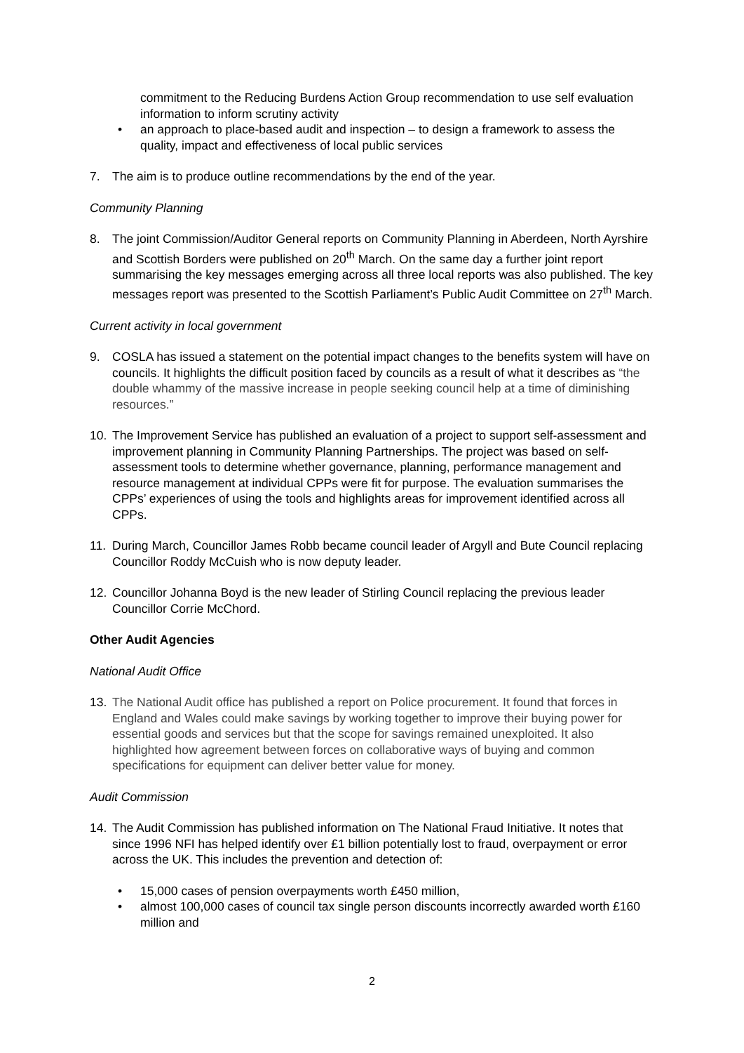commitment to the Reducing Burdens Action Group recommendation to use self evaluation information to inform scrutiny activity
• an approach to place-based audit and inspection – to design a framework to assess the quality, impact and effectiveness of local public services
7. The aim is to produce outline recommendations by the end of the year.
Community Planning
8. The joint Commission/Auditor General reports on Community Planning in Aberdeen, North Ayrshire and Scottish Borders were published on 20<sup>th</sup> March. On the same day a further joint report summarising the key messages emerging across all three local reports was also published. The key messages report was presented to the Scottish Parliament’s Public Audit Committee on 27<sup>th</sup> March.
Current activity in local government
9. COSLA has issued a statement on the potential impact changes to the benefits system will have on councils. It highlights the difficult position faced by councils as a result of what it describes as “the double whammy of the massive increase in people seeking council help at a time of diminishing resources.”
10. The Improvement Service has published an evaluation of a project to support self-assessment and improvement planning in Community Planning Partnerships. The project was based on self-assessment tools to determine whether governance, planning, performance management and resource management at individual CPPs were fit for purpose. The evaluation summarises the CPPs’ experiences of using the tools and highlights areas for improvement identified across all CPPs.
11. During March, Councillor James Robb became council leader of Argyll and Bute Council replacing Councillor Roddy McCuish who is now deputy leader.
12. Councillor Johanna Boyd is the new leader of Stirling Council replacing the previous leader Councillor Corrie McChord.
Other Audit Agencies
National Audit Office
13. The National Audit office has published a report on Police procurement. It found that forces in England and Wales could make savings by working together to improve their buying power for essential goods and services but that the scope for savings remained unexploited. It also highlighted how agreement between forces on collaborative ways of buying and common specifications for equipment can deliver better value for money.
Audit Commission
14. The Audit Commission has published information on The National Fraud Initiative. It notes that since 1996 NFI has helped identify over £1 billion potentially lost to fraud, overpayment or error across the UK. This includes the prevention and detection of:
• 15,000 cases of pension overpayments worth £450 million,
• almost 100,000 cases of council tax single person discounts incorrectly awarded worth £160 million and
2